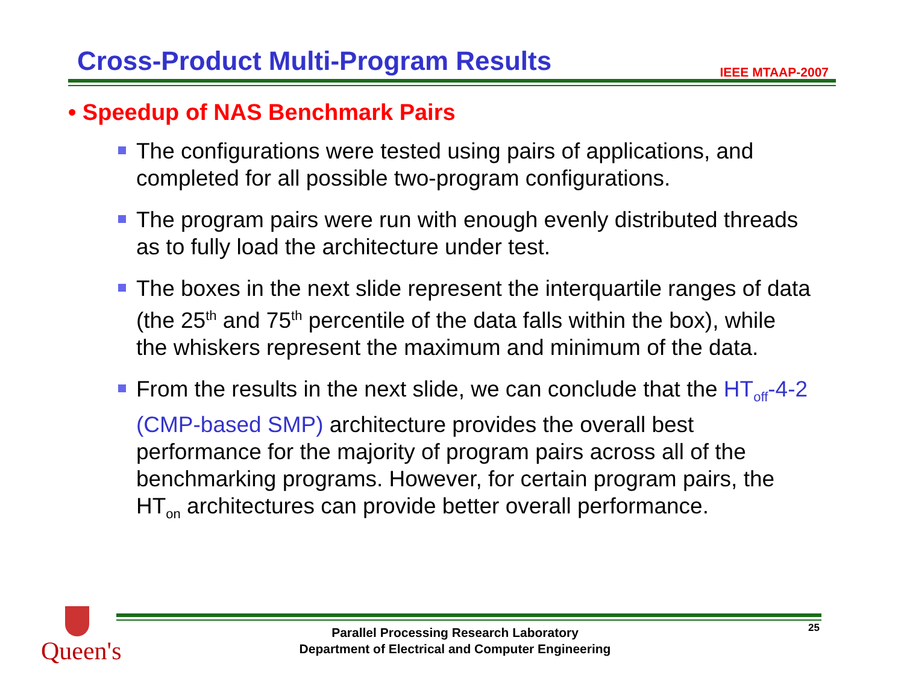Cross-Product Multi-Program Results
IEEE MTAAP-2007
• Speedup of NAS Benchmark Pairs
The configurations were tested using pairs of applications, and completed for all possible two-program configurations.
The program pairs were run with enough evenly distributed threads as to fully load the architecture under test.
The boxes in the next slide represent the interquartile ranges of data (the 25<sup>th</sup> and 75<sup>th</sup> percentile of the data falls within the box), while the whiskers represent the maximum and minimum of the data.
From the results in the next slide, we can conclude that the HT<sub>off</sub>-4-2 (CMP-based SMP) architecture provides the overall best performance for the majority of program pairs across all of the benchmarking programs. However, for certain program pairs, the HT<sub>on</sub> architectures can provide better overall performance.
Queen's
Parallel Processing Research Laboratory
Department of Electrical and Computer Engineering
25